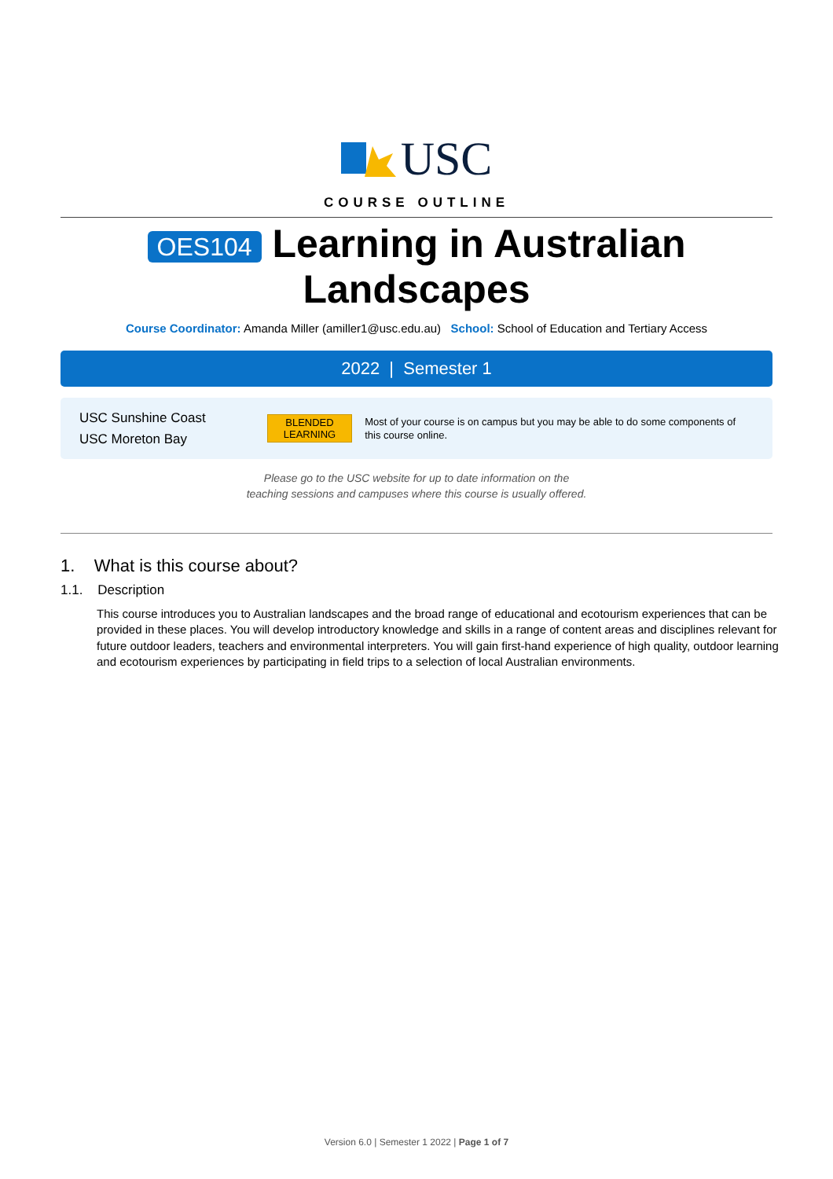USC
COURSE OUTLINE
OES104 Learning in Australian
Landscapes
Course Coordinator: Amanda Miller (amiller1@usc.edu.au) School: School of Education and Tertiary Access
2022 | Semester 1
USC Sunshine Coast
USC Moreton Bay
BLENDED
LEARNING
Most of your course is on campus but you may be able to do some components of this course online.
Please go to the USC website for up to date information on the
teaching sessions and campuses where this course is usually offered.
1. What is this course about?
1.1. Description
This course introduces you to Australian landscapes and the broad range of educational and ecotourism experiences that can be provided in these places. You will develop introductory knowledge and skills in a range of content areas and disciplines relevant for future outdoor leaders, teachers and environmental interpreters. You will gain first-hand experience of high quality, outdoor learning and ecotourism experiences by participating in field trips to a selection of local Australian environments.
Version 6.0 | Semester 1 2022 | Page 1 of 7